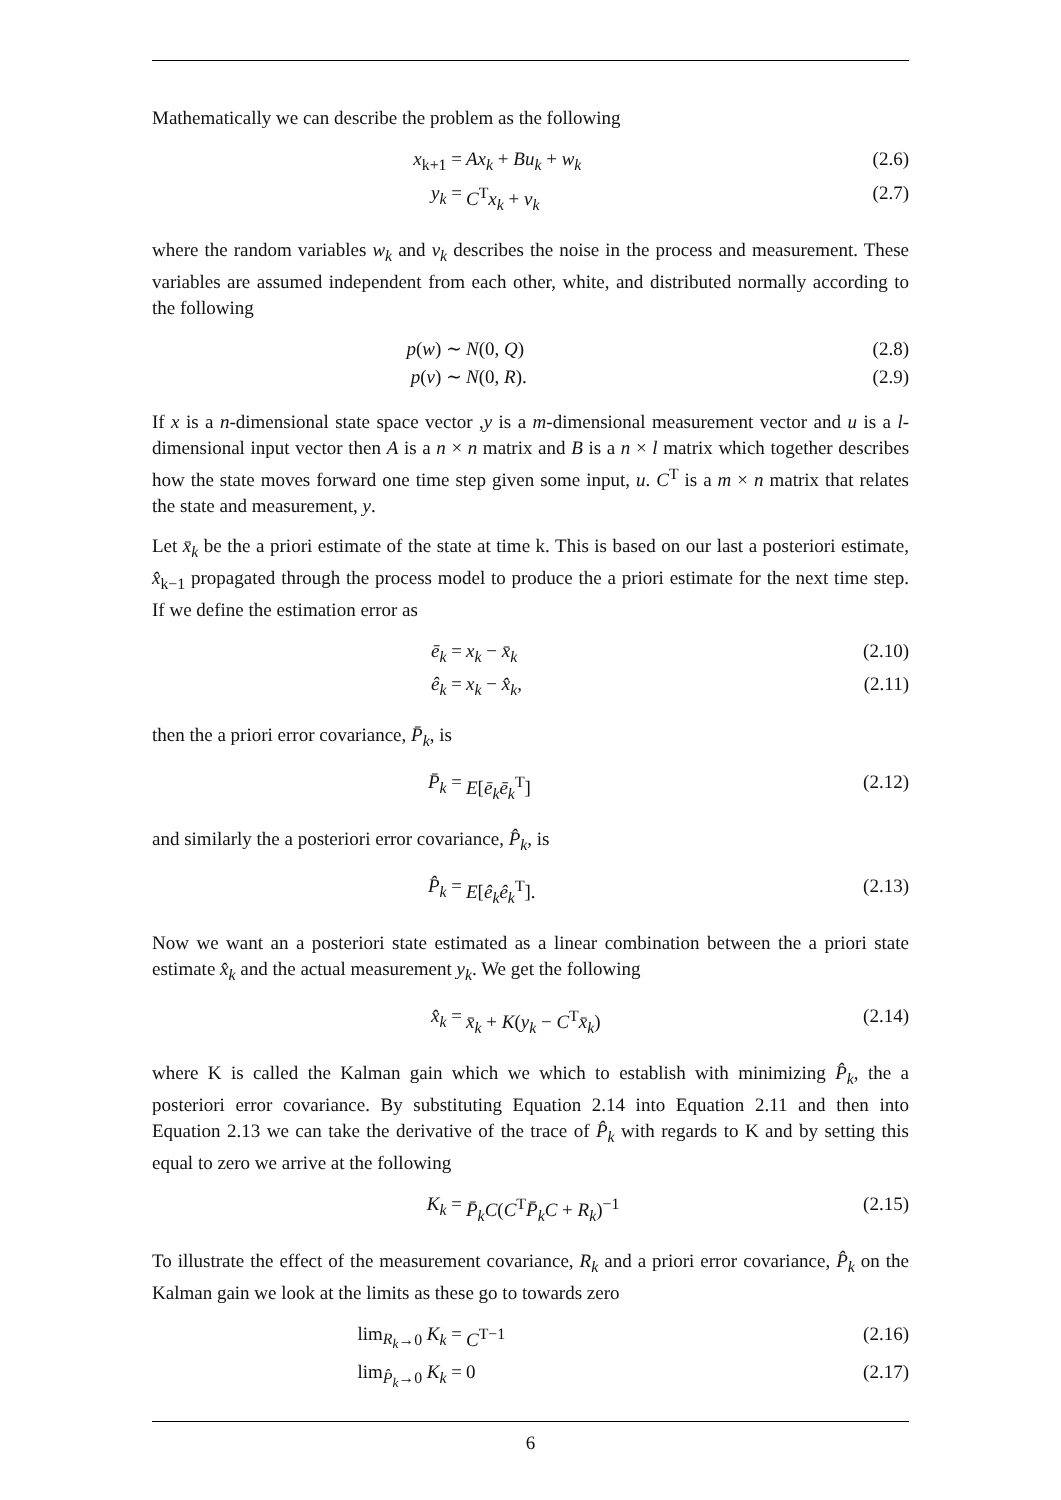Mathematically we can describe the problem as the following
x<sub>k+1</sub> = Ax<sub>k</sub> + Bu<sub>k</sub> + w<sub>k</sub> (2.6)
y<sub>k</sub> = C<sup>T</sup>x<sub>k</sub> + v<sub>k</sub> (2.7)
where the random variables w<sub>k</sub> and v<sub>k</sub> describes the noise in the process and measurement. These variables are assumed independent from each other, white, and distributed normally according to the following
p(w) ∼ N(0, Q) (2.8)
p(v) ∼ N(0, R). (2.9)
If x is a n-dimensional state space vector ,y is a m-dimensional measurement vector and u is a l-dimensional input vector then A is a n × n matrix and B is a n × l matrix which together describes how the state moves forward one time step given some input, u. C<sup>T</sup> is a m × n matrix that relates the state and measurement, y.
Let x̄<sub>k</sub> be the a priori estimate of the state at time k. This is based on our last a posteriori estimate, x̂<sub>k−1</sub> propagated through the process model to produce the a priori estimate for the next time step. If we define the estimation error as
ē<sub>k</sub> = x<sub>k</sub> − x̄<sub>k</sub> (2.10)
ê<sub>k</sub> = x<sub>k</sub> − x̂<sub>k</sub>, (2.11)
then the a priori error covariance, P̄<sub>k</sub>, is
P̄<sub>k</sub> = E[ē<sub>k</sub>ē<sub>k</sub><sup>T</sup>] (2.12)
and similarly the a posteriori error covariance, P̂<sub>k</sub>, is
P̂<sub>k</sub> = E[ê<sub>k</sub>ê<sub>k</sub><sup>T</sup>]. (2.13)
Now we want an a posteriori state estimated as a linear combination between the a priori state estimate x̂<sub>k</sub> and the actual measurement y<sub>k</sub>. We get the following
x̂<sub>k</sub> = x̄<sub>k</sub> + K(y<sub>k</sub> − C<sup>T</sup>x̄<sub>k</sub>) (2.14)
where K is called the Kalman gain which we which to establish with minimizing P̂<sub>k</sub>, the a posteriori error covariance. By substituting Equation 2.14 into Equation 2.11 and then into Equation 2.13 we can take the derivative of the trace of P̂<sub>k</sub> with regards to K and by setting this equal to zero we arrive at the following
K<sub>k</sub> = P̄<sub>k</sub>C(C<sup>T</sup>P̄<sub>k</sub>C + R<sub>k</sub>)<sup>−1</sup> (2.15)
To illustrate the effect of the measurement covariance, R<sub>k</sub> and a priori error covariance, P̂<sub>k</sub> on the Kalman gain we look at the limits as these go to towards zero
lim<sub>R<sub>k</sub>→0</sub> K<sub>k</sub> = C<sup>T−1</sup> (2.16)
lim<sub>P̂<sub>k</sub>→0</sub> K<sub>k</sub> = 0 (2.17)
6